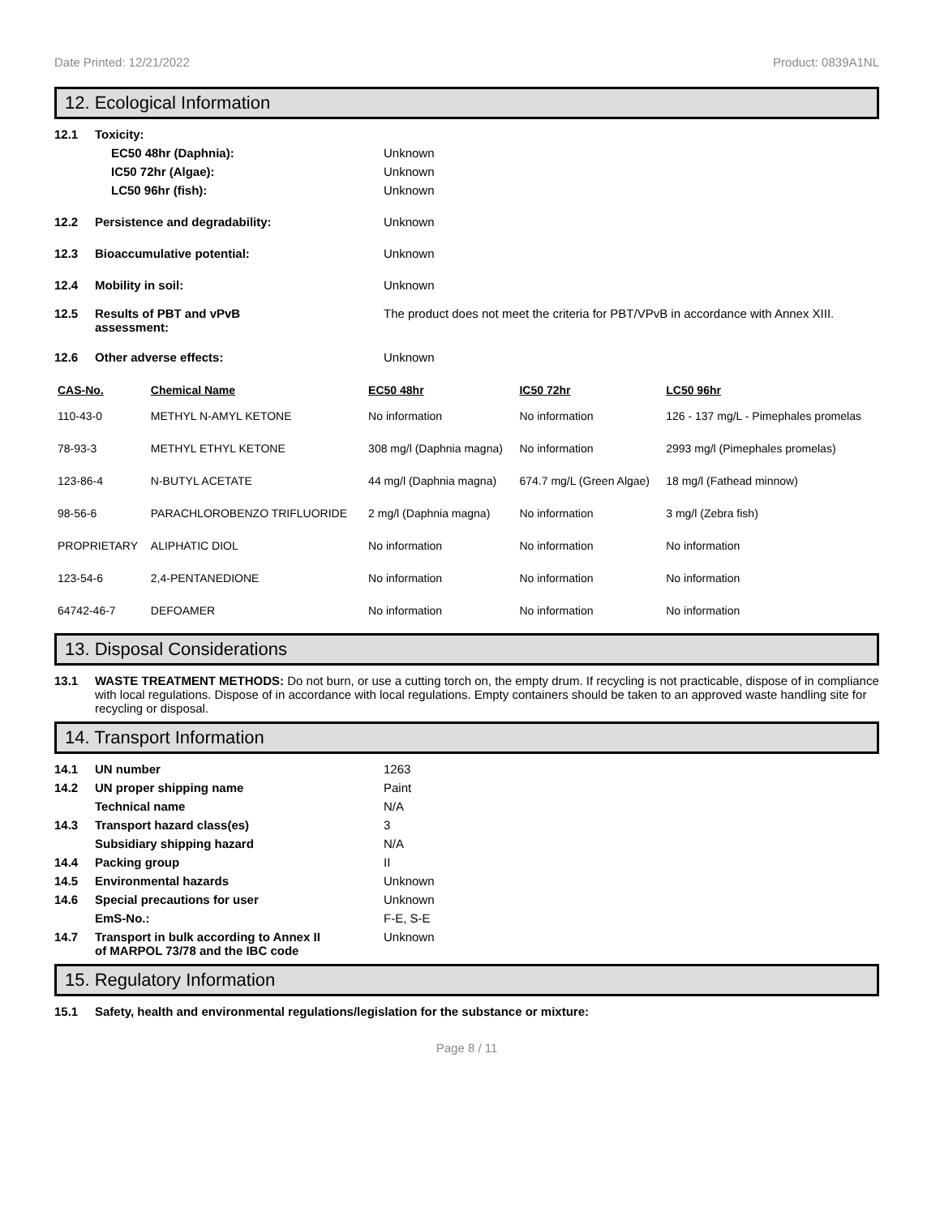Date Printed: 12/21/2022 Product: 0839A1NL
12. Ecological Information
12.1 Toxicity:
EC50 48hr (Daphnia): Unknown
IC50 72hr (Algae): Unknown
LC50 96hr (fish): Unknown
12.2 Persistence and degradability: Unknown
12.3 Bioaccumulative potential: Unknown
12.4 Mobility in soil: Unknown
12.5 Results of PBT and vPvB
assessment: The product does not meet the criteria for PBT/VPvB in accordance with Annex XIII.
12.6 Other adverse effects: Unknown
| CAS-No. | Chemical Name | EC50 48hr | IC50 72hr | LC50 96hr |
| --- | --- | --- | --- | --- |
| 110-43-0 | METHYL N-AMYL KETONE | No information | No information | 126 - 137 mg/L - Pimephales promelas |
| 78-93-3 | METHYL ETHYL KETONE | 308 mg/l (Daphnia magna) | No information | 2993 mg/l (Pimephales promelas) |
| 123-86-4 | N-BUTYL ACETATE | 44 mg/l (Daphnia magna) | 674.7 mg/L (Green Algae) | 18 mg/l (Fathead minnow) |
| 98-56-6 | PARACHLOROBENZO TRIFLUORIDE | 2 mg/l (Daphnia magna) | No information | 3 mg/l (Zebra fish) |
| PROPRIETARY | ALIPHATIC DIOL | No information | No information | No information |
| 123-54-6 | 2,4-PENTANEDIONE | No information | No information | No information |
| 64742-46-7 | DEFOAMER | No information | No information | No information |
13. Disposal Considerations
13.1 WASTE TREATMENT METHODS: Do not burn, or use a cutting torch on, the empty drum. If recycling is not practicable, dispose of in compliance with local regulations. Dispose of in accordance with local regulations. Empty containers should be taken to an approved waste handling site for recycling or disposal.
14. Transport Information
14.1 UN number 1263
14.2 UN proper shipping name Paint
Technical name N/A
14.3 Transport hazard class(es) 3
Subsidiary shipping hazard N/A
14.4 Packing group II
14.5 Environmental hazards Unknown
14.6 Special precautions for user Unknown
EmS-No.: F-E, S-E
14.7 Transport in bulk according to Annex II
of MARPOL 73/78 and the IBC code Unknown
15. Regulatory Information
15.1 Safety, health and environmental regulations/legislation for the substance or mixture:
Page 8 / 11